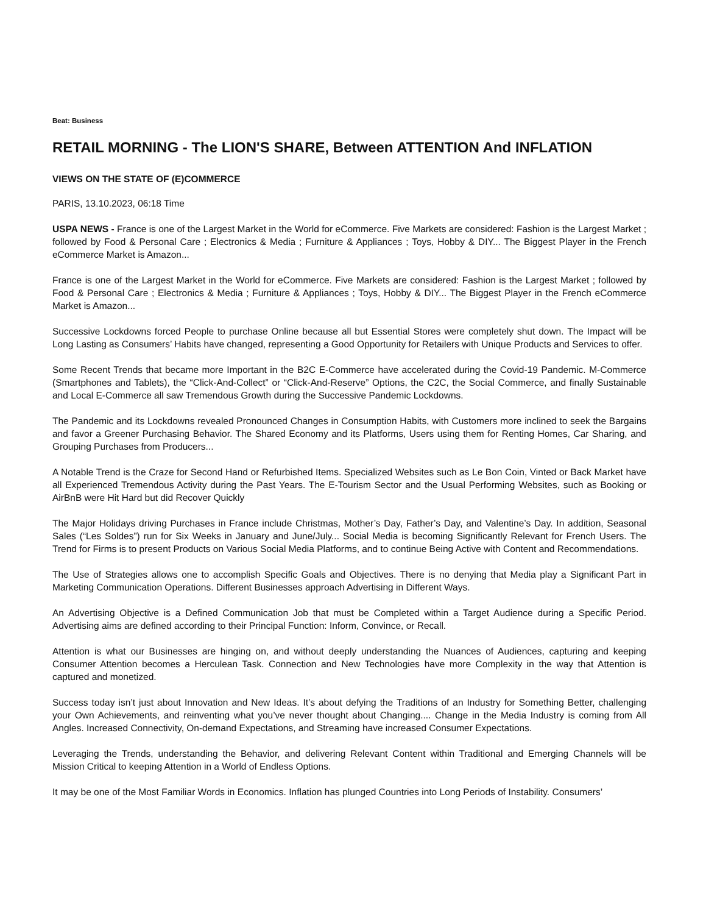Beat: Business
RETAIL MORNING - The LION'S SHARE, Between ATTENTION And INFLATION
VIEWS ON THE STATE OF (E)COMMERCE
PARIS, 13.10.2023, 06:18 Time
USPA NEWS - France is one of the Largest Market in the World for eCommerce. Five Markets are considered: Fashion is the Largest Market ; followed by Food & Personal Care ; Electronics & Media ; Furniture & Appliances ; Toys, Hobby & DIY... The Biggest Player in the French eCommerce Market is Amazon...
France is one of the Largest Market in the World for eCommerce. Five Markets are considered: Fashion is the Largest Market ; followed by Food & Personal Care ; Electronics & Media ; Furniture & Appliances ; Toys, Hobby & DIY... The Biggest Player in the French eCommerce Market is Amazon...
Successive Lockdowns forced People to purchase Online because all but Essential Stores were completely shut down. The Impact will be Long Lasting as Consumers’ Habits have changed, representing a Good Opportunity for Retailers with Unique Products and Services to offer.
Some Recent Trends that became more Important in the B2C E-Commerce have accelerated during the Covid-19 Pandemic. M-Commerce (Smartphones and Tablets), the “Click-And-Collect” or “Click-And-Reserve” Options, the C2C, the Social Commerce, and finally Sustainable and Local E-Commerce all saw Tremendous Growth during the Successive Pandemic Lockdowns.
The Pandemic and its Lockdowns revealed Pronounced Changes in Consumption Habits, with Customers more inclined to seek the Bargains and favor a Greener Purchasing Behavior. The Shared Economy and its Platforms, Users using them for Renting Homes, Car Sharing, and Grouping Purchases from Producers...
A Notable Trend is the Craze for Second Hand or Refurbished Items. Specialized Websites such as Le Bon Coin, Vinted or Back Market have all Experienced Tremendous Activity during the Past Years. The E-Tourism Sector and the Usual Performing Websites, such as Booking or AirBnB were Hit Hard but did Recover Quickly
The Major Holidays driving Purchases in France include Christmas, Mother’s Day, Father’s Day, and Valentine’s Day. In addition, Seasonal Sales (“Les Soldes”) run for Six Weeks in January and June/July... Social Media is becoming Significantly Relevant for French Users. The Trend for Firms is to present Products on Various Social Media Platforms, and to continue Being Active with Content and Recommendations.
The Use of Strategies allows one to accomplish Specific Goals and Objectives. There is no denying that Media play a Significant Part in Marketing Communication Operations. Different Businesses approach Advertising in Different Ways.
An Advertising Objective is a Defined Communication Job that must be Completed within a Target Audience during a Specific Period. Advertising aims are defined according to their Principal Function: Inform, Convince, or Recall.
Attention is what our Businesses are hinging on, and without deeply understanding the Nuances of Audiences, capturing and keeping Consumer Attention becomes a Herculean Task. Connection and New Technologies have more Complexity in the way that Attention is captured and monetized.
Success today isn’t just about Innovation and New Ideas. It’s about defying the Traditions of an Industry for Something Better, challenging your Own Achievements, and reinventing what you’ve never thought about Changing.... Change in the Media Industry is coming from All Angles. Increased Connectivity, On-demand Expectations, and Streaming have increased Consumer Expectations.
Leveraging the Trends, understanding the Behavior, and delivering Relevant Content within Traditional and Emerging Channels will be Mission Critical to keeping Attention in a World of Endless Options.
It may be one of the Most Familiar Words in Economics. Inflation has plunged Countries into Long Periods of Instability. Consumers’